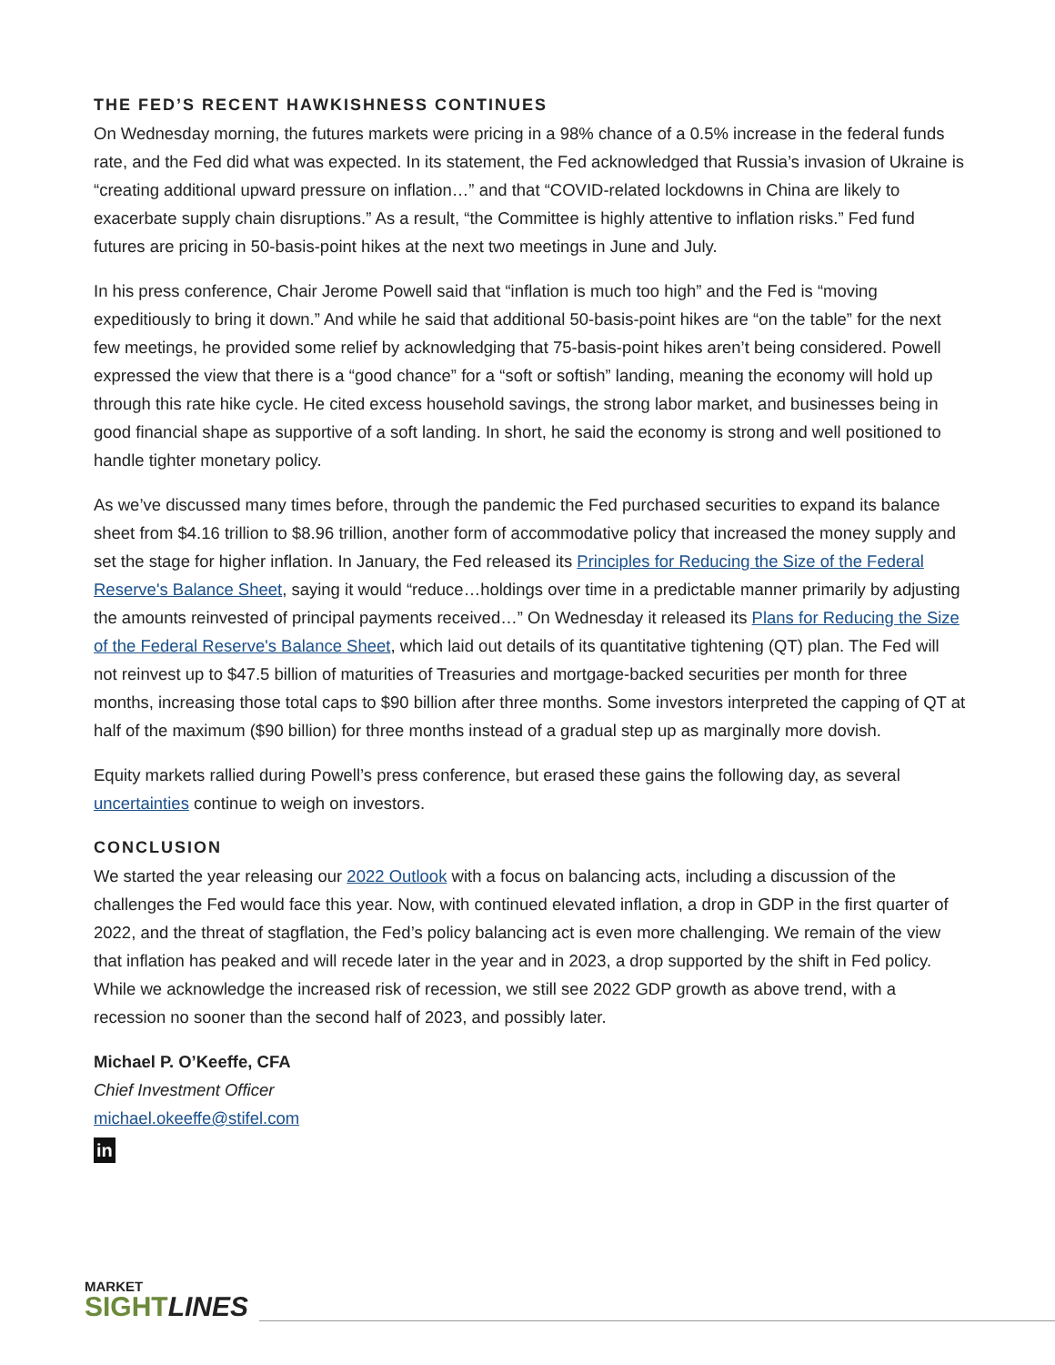THE FED’S RECENT HAWKISHNESS CONTINUES
On Wednesday morning, the futures markets were pricing in a 98% chance of a 0.5% increase in the federal funds rate, and the Fed did what was expected. In its statement, the Fed acknowledged that Russia’s invasion of Ukraine is “creating additional upward pressure on inflation…” and that “COVID-related lockdowns in China are likely to exacerbate supply chain disruptions.” As a result, “the Committee is highly attentive to inflation risks.” Fed fund futures are pricing in 50-basis-point hikes at the next two meetings in June and July.
In his press conference, Chair Jerome Powell said that “inflation is much too high” and the Fed is “moving expeditiously to bring it down.” And while he said that additional 50-basis-point hikes are “on the table” for the next few meetings, he provided some relief by acknowledging that 75-basis-point hikes aren’t being considered. Powell expressed the view that there is a “good chance” for a “soft or softish” landing, meaning the economy will hold up through this rate hike cycle. He cited excess household savings, the strong labor market, and businesses being in good financial shape as supportive of a soft landing. In short, he said the economy is strong and well positioned to handle tighter monetary policy.
As we’ve discussed many times before, through the pandemic the Fed purchased securities to expand its balance sheet from $4.16 trillion to $8.96 trillion, another form of accommodative policy that increased the money supply and set the stage for higher inflation. In January, the Fed released its Principles for Reducing the Size of the Federal Reserve's Balance Sheet, saying it would “reduce…holdings over time in a predictable manner primarily by adjusting the amounts reinvested of principal payments received…” On Wednesday it released its Plans for Reducing the Size of the Federal Reserve's Balance Sheet, which laid out details of its quantitative tightening (QT) plan. The Fed will not reinvest up to $47.5 billion of maturities of Treasuries and mortgage-backed securities per month for three months, increasing those total caps to $90 billion after three months. Some investors interpreted the capping of QT at half of the maximum ($90 billion) for three months instead of a gradual step up as marginally more dovish.
Equity markets rallied during Powell’s press conference, but erased these gains the following day, as several uncertainties continue to weigh on investors.
CONCLUSION
We started the year releasing our 2022 Outlook with a focus on balancing acts, including a discussion of the challenges the Fed would face this year. Now, with continued elevated inflation, a drop in GDP in the first quarter of 2022, and the threat of stagflation, the Fed’s policy balancing act is even more challenging. We remain of the view that inflation has peaked and will recede later in the year and in 2023, a drop supported by the shift in Fed policy. While we acknowledge the increased risk of recession, we still see 2022 GDP growth as above trend, with a recession no sooner than the second half of 2023, and possibly later.
Michael P. O’Keeffe, CFA
Chief Investment Officer
michael.okeeffe@stifel.com
in
MARKET
SIGHT LINES